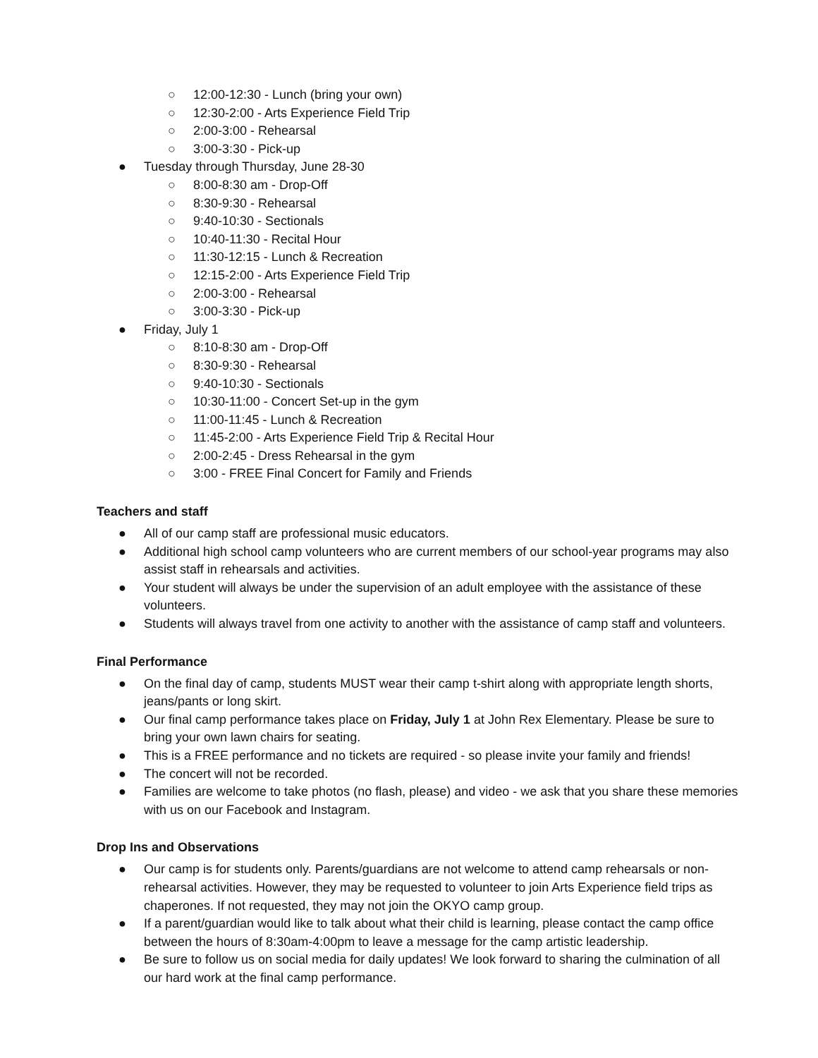○ 12:00-12:30 - Lunch (bring your own)
○ 12:30-2:00 - Arts Experience Field Trip
○ 2:00-3:00 - Rehearsal
○ 3:00-3:30 - Pick-up
● Tuesday through Thursday, June 28-30
○ 8:00-8:30 am - Drop-Off
○ 8:30-9:30 - Rehearsal
○ 9:40-10:30 - Sectionals
○ 10:40-11:30 - Recital Hour
○ 11:30-12:15 - Lunch & Recreation
○ 12:15-2:00 - Arts Experience Field Trip
○ 2:00-3:00 - Rehearsal
○ 3:00-3:30 - Pick-up
● Friday, July 1
○ 8:10-8:30 am - Drop-Off
○ 8:30-9:30 - Rehearsal
○ 9:40-10:30 - Sectionals
○ 10:30-11:00 - Concert Set-up in the gym
○ 11:00-11:45 - Lunch & Recreation
○ 11:45-2:00 - Arts Experience Field Trip & Recital Hour
○ 2:00-2:45 - Dress Rehearsal in the gym
○ 3:00 - FREE Final Concert for Family and Friends
Teachers and staff
● All of our camp staff are professional music educators.
● Additional high school camp volunteers who are current members of our school-year programs may also assist staff in rehearsals and activities.
● Your student will always be under the supervision of an adult employee with the assistance of these volunteers.
● Students will always travel from one activity to another with the assistance of camp staff and volunteers.
Final Performance
● On the final day of camp, students MUST wear their camp t-shirt along with appropriate length shorts, jeans/pants or long skirt.
● Our final camp performance takes place on Friday, July 1 at John Rex Elementary. Please be sure to bring your own lawn chairs for seating.
● This is a FREE performance and no tickets are required - so please invite your family and friends!
● The concert will not be recorded.
● Families are welcome to take photos (no flash, please) and video - we ask that you share these memories with us on our Facebook and Instagram.
Drop Ins and Observations
● Our camp is for students only. Parents/guardians are not welcome to attend camp rehearsals or non-rehearsal activities. However, they may be requested to volunteer to join Arts Experience field trips as chaperones. If not requested, they may not join the OKYO camp group.
● If a parent/guardian would like to talk about what their child is learning, please contact the camp office between the hours of 8:30am-4:00pm to leave a message for the camp artistic leadership.
● Be sure to follow us on social media for daily updates! We look forward to sharing the culmination of all our hard work at the final camp performance.